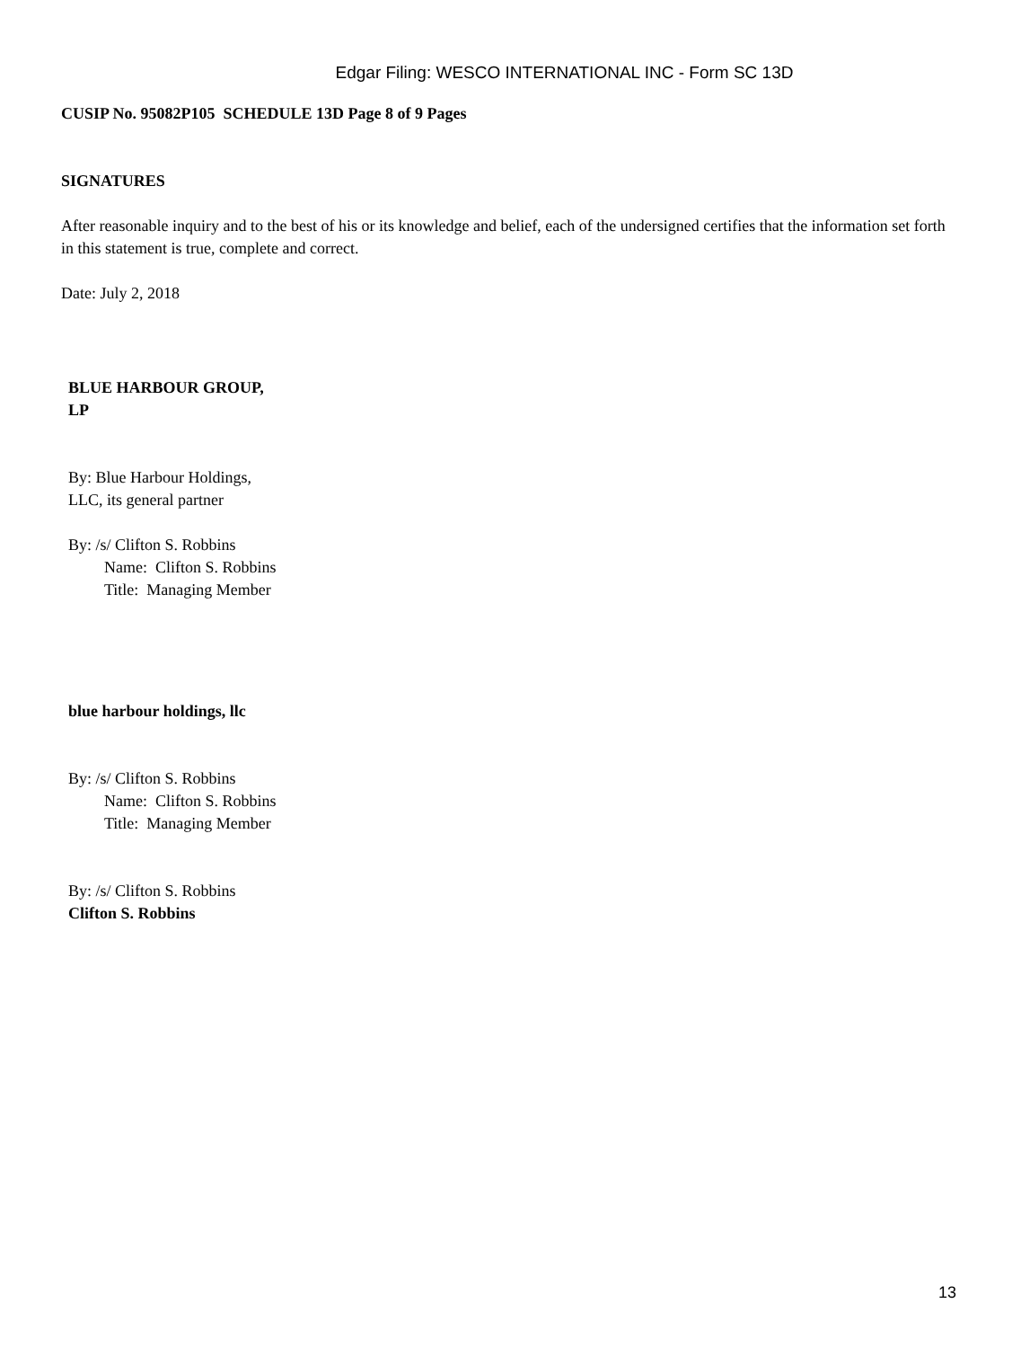Edgar Filing: WESCO INTERNATIONAL INC - Form SC 13D
CUSIP No. 95082P105 SCHEDULE 13D Page 8 of 9 Pages
SIGNATURES
After reasonable inquiry and to the best of his or its knowledge and belief, each of the undersigned certifies that the information set forth in this statement is true, complete and correct.
Date: July 2, 2018
BLUE HARBOUR GROUP,
LP
By: Blue Harbour Holdings,
LLC, its general partner
By: /s/ Clifton S. Robbins
Name: Clifton S. Robbins
Title: Managing Member
blue harbour holdings, llc
By: /s/ Clifton S. Robbins
Name: Clifton S. Robbins
Title: Managing Member
By: /s/ Clifton S. Robbins
Clifton S. Robbins
13